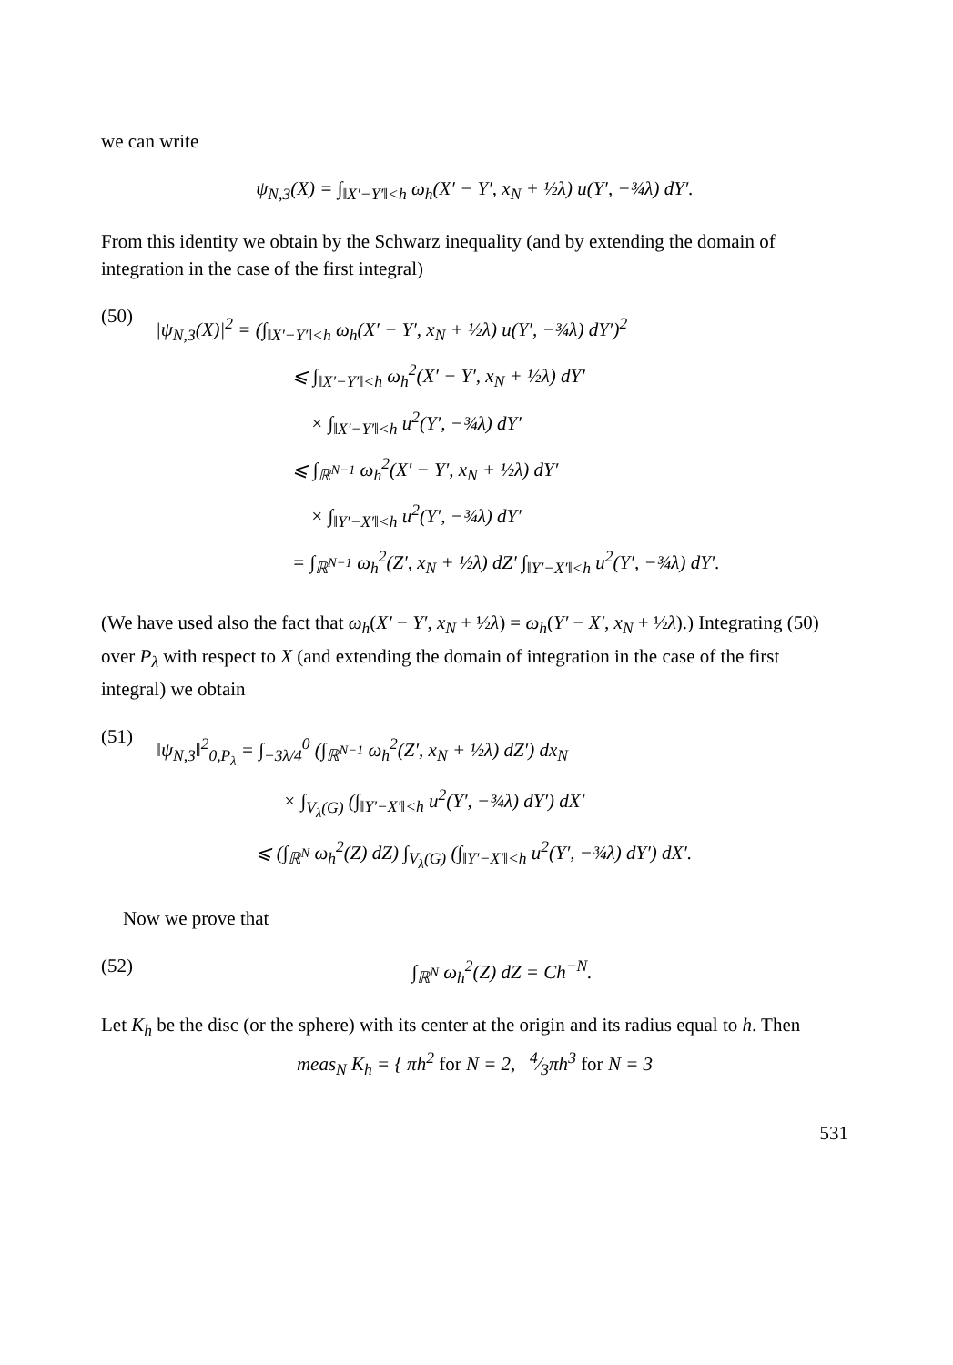we can write
ψ<sub>N,3</sub>(X) = ∫<sub>‖X′−Y′‖<h</sub> ω<sub>h</sub>(X′ − Y′, x<sub>N</sub> + ½λ) u(Y′, −¾λ) dY′.
From this identity we obtain by the Schwarz inequality (and by extending the domain of integration in the case of the first integral)
(50)
|ψ<sub>N,3</sub>(X)|<sup>2</sup> = (∫<sub>‖X′−Y′‖<h</sub> ω<sub>h</sub>(X′ − Y′, x<sub>N</sub> + ½λ) u(Y′, −¾λ) dY′)<sup>2</sup>
⩽ ∫<sub>‖X′−Y′‖<h</sub> ω<sub>h</sub><sup>2</sup>(X′ − Y′, x<sub>N</sub> + ½λ) dY′
× ∫<sub>‖X′−Y′‖<h</sub> u<sup>2</sup>(Y′, −¾λ) dY′
⩽ ∫<sub>ℝ<sup>N−1</sup></sub> ω<sub>h</sub><sup>2</sup>(X′ − Y′, x<sub>N</sub> + ½λ) dY′
× ∫<sub>‖Y′−X′‖<h</sub> u<sup>2</sup>(Y′, −¾λ) dY′
= ∫<sub>ℝ<sup>N−1</sup></sub> ω<sub>h</sub><sup>2</sup>(Z′, x<sub>N</sub> + ½λ) dZ′ ∫<sub>‖Y′−X′‖<h</sub> u<sup>2</sup>(Y′, −¾λ) dY′.
(We have used also the fact that ω<sub>h</sub>(X′ − Y′, x<sub>N</sub> + ½λ) = ω<sub>h</sub>(Y′ − X′, x<sub>N</sub> + ½λ).) Integrating (50) over P<sub>λ</sub> with respect to X (and extending the domain of integration in the case of the first integral) we obtain
(51)
‖ψ<sub>N,3</sub>‖<sup>2</sup><sub>0,P<sub>λ</sub></sub> = ∫<sub>−3λ/4</sub><sup>0</sup> (∫<sub>ℝ<sup>N−1</sup></sub> ω<sub>h</sub><sup>2</sup>(Z′, x<sub>N</sub> + ½λ) dZ′) dx<sub>N</sub>
× ∫<sub>V<sub>λ</sub>(G)</sub> (∫<sub>‖Y′−X′‖<h</sub> u<sup>2</sup>(Y′, −¾λ) dY′) dX′
⩽ (∫<sub>ℝ<sup>N</sup></sub> ω<sub>h</sub><sup>2</sup>(Z) dZ) ∫<sub>V<sub>λ</sub>(G)</sub> (∫<sub>‖Y′−X′‖<h</sub> u<sup>2</sup>(Y′, −¾λ) dY′) dX′.
Now we prove that
(52) ∫<sub>ℝ<sup>N</sup></sub> ω<sub>h</sub><sup>2</sup>(Z) dZ = Ch<sup>−N</sup>.
Let K<sub>h</sub> be the disc (or the sphere) with its center at the origin and its radius equal to h. Then
meas<sub>N</sub> K<sub>h</sub> = { πh<sup>2</sup> for N = 2, 4⁄3πh<sup>3</sup> for N = 3
531